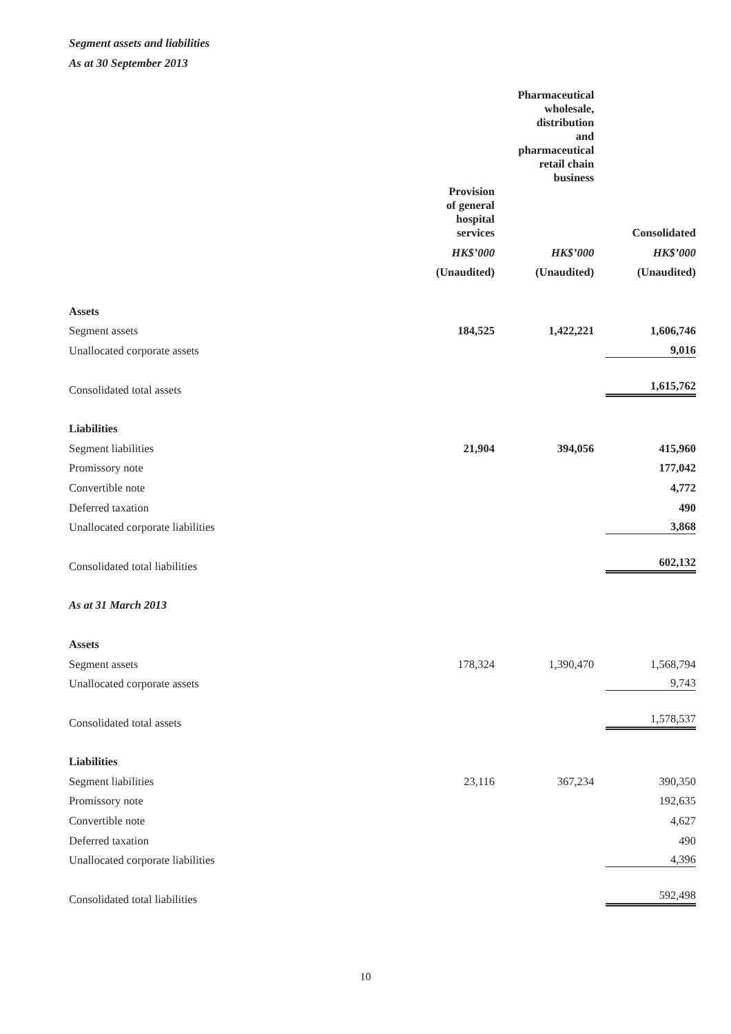Segment assets and liabilities
As at 30 September 2013
| | | Pharmaceutical wholesale, distribution and pharmaceutical retail chain business | |
| --- | --- | --- | --- |
| | Provision of general hospital services | | Consolidated |
| | HK$’000 | HK$’000 | HK$’000 |
| | (Unaudited) | (Unaudited) | (Unaudited) |
| Assets | | | |
| Segment assets | 184,525 | 1,422,221 | 1,606,746 |
| Unallocated corporate assets | | | 9,016 |
| Consolidated total assets | | | 1,615,762 |
| Liabilities | | | |
| Segment liabilities | 21,904 | 394,056 | 415,960 |
| Promissory note | | | 177,042 |
| Convertible note | | | 4,772 |
| Deferred taxation | | | 490 |
| Unallocated corporate liabilities | | | 3,868 |
| Consolidated total liabilities | | | 602,132 |
| As at 31 March 2013 | | | |
| Assets | | | |
| Segment assets | 178,324 | 1,390,470 | 1,568,794 |
| Unallocated corporate assets | | | 9,743 |
| Consolidated total assets | | | 1,578,537 |
| Liabilities | | | |
| Segment liabilities | 23,116 | 367,234 | 390,350 |
| Promissory note | | | 192,635 |
| Convertible note | | | 4,627 |
| Deferred taxation | | | 490 |
| Unallocated corporate liabilities | | | 4,396 |
| Consolidated total liabilities | | | 592,498 |
10